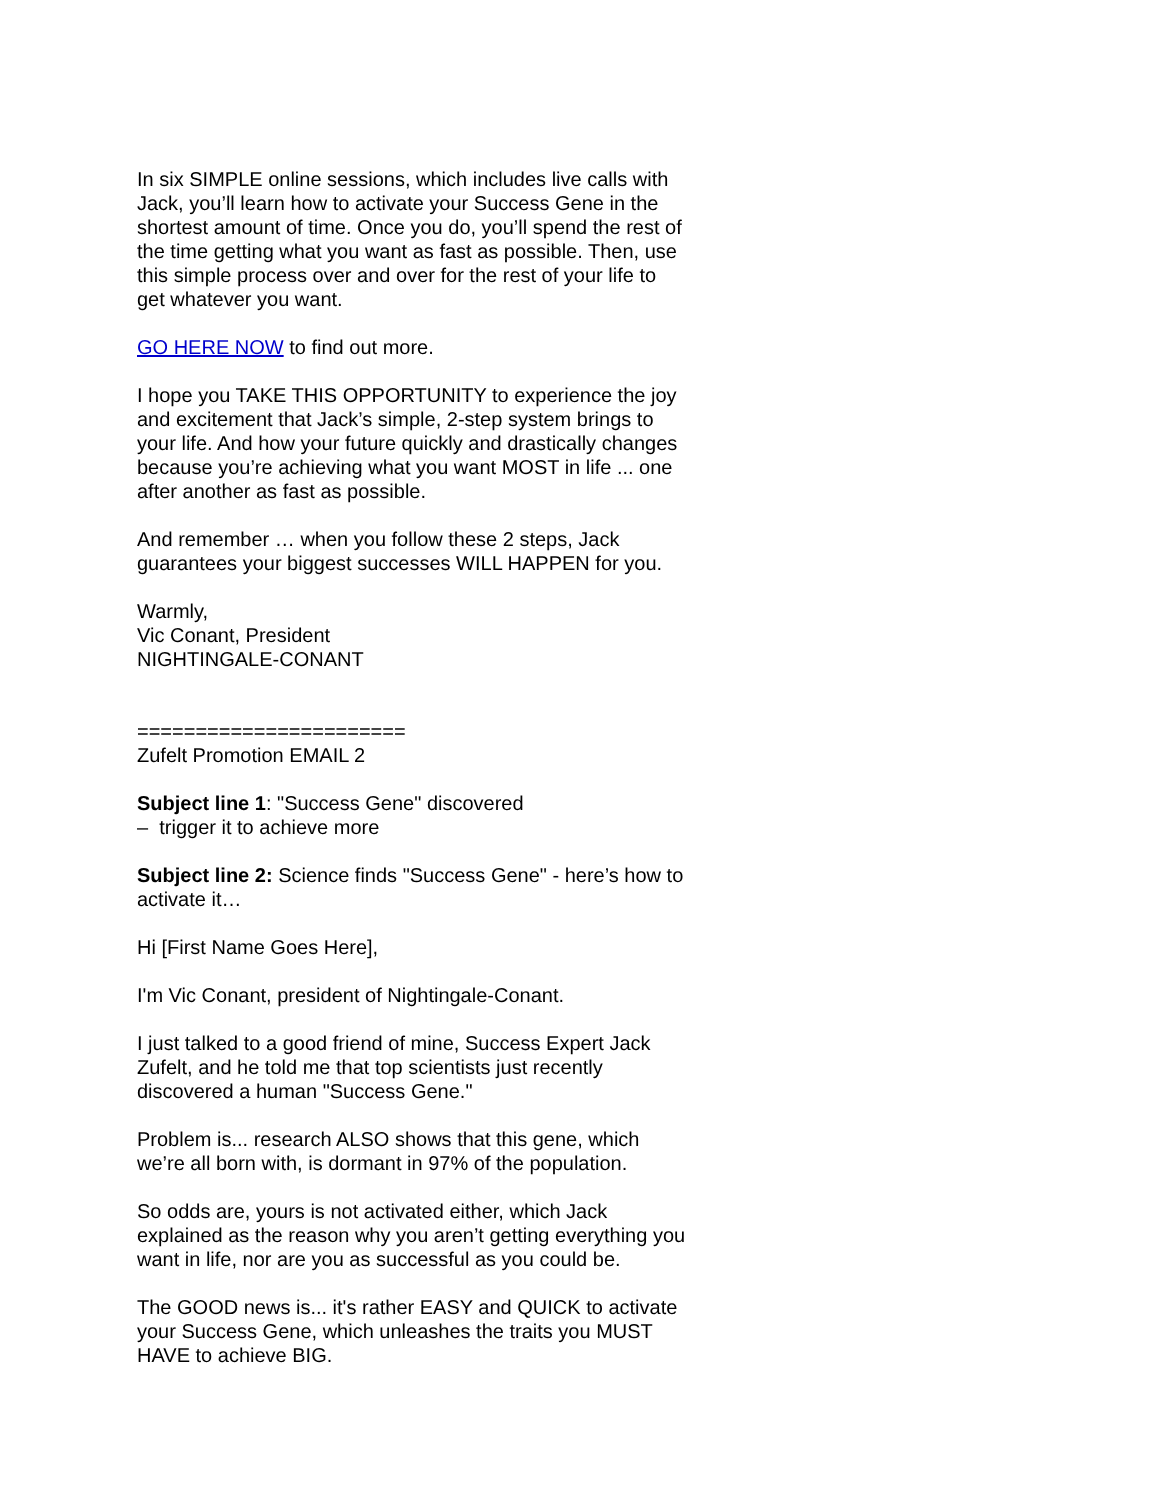In six SIMPLE online sessions, which includes live calls with Jack, you’ll learn how to activate your Success Gene in the shortest amount of time. Once you do, you’ll spend the rest of the time getting what you want as fast as possible. Then, use this simple process over and over for the rest of your life to get whatever you want.
GO HERE NOW to find out more.
I hope you TAKE THIS OPPORTUNITY to experience the joy and excitement that Jack’s simple, 2-step system brings to your life. And how your future quickly and drastically changes because you’re achieving what you want MOST in life ... one after another as fast as possible.
And remember … when you follow these 2 steps, Jack guarantees your biggest successes WILL HAPPEN for you.
Warmly,
Vic Conant, President
NIGHTINGALE-CONANT
=======================
Zufelt Promotion EMAIL 2
Subject line 1: "Success Gene" discovered
– trigger it to achieve more
Subject line 2: Science finds "Success Gene" - here’s how to activate it…
Hi [First Name Goes Here],
I'm Vic Conant, president of Nightingale-Conant.
I just talked to a good friend of mine, Success Expert Jack Zufelt, and he told me that top scientists just recently discovered a human "Success Gene."
Problem is... research ALSO shows that this gene, which we’re all born with, is dormant in 97% of the population.
So odds are, yours is not activated either, which Jack explained as the reason why you aren’t getting everything you want in life, nor are you as successful as you could be.
The GOOD news is... it's rather EASY and QUICK to activate your Success Gene, which unleashes the traits you MUST HAVE to achieve BIG.